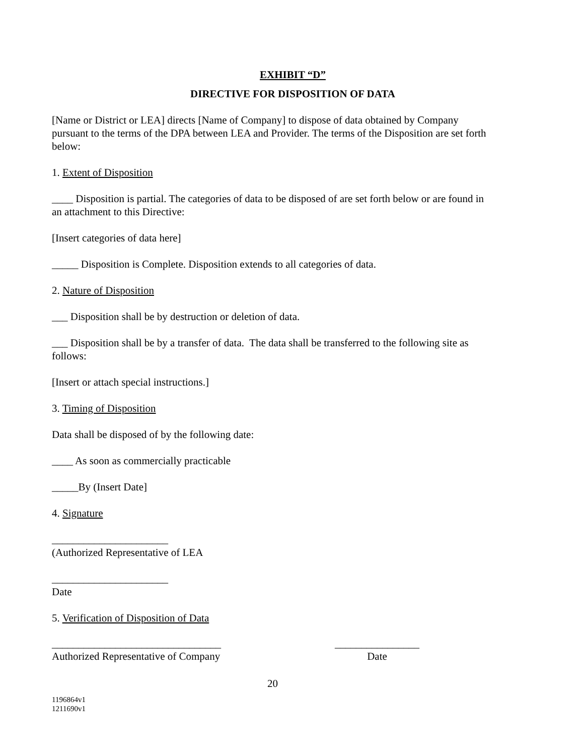EXHIBIT “D”
DIRECTIVE FOR DISPOSITION OF DATA
[Name or District or LEA] directs [Name of Company] to dispose of data obtained by Company pursuant to the terms of the DPA between LEA and Provider. The terms of the Disposition are set forth below:
1. Extent of Disposition
____ Disposition is partial. The categories of data to be disposed of are set forth below or are found in an attachment to this Directive:
[Insert categories of data here]
_____ Disposition is Complete. Disposition extends to all categories of data.
2. Nature of Disposition
___ Disposition shall be by destruction or deletion of data.
___ Disposition shall be by a transfer of data. The data shall be transferred to the following site as follows:
[Insert or attach special instructions.]
3. Timing of Disposition
Data shall be disposed of by the following date:
____ As soon as commercially practicable
_____By (Insert Date]
4. Signature
______________________
(Authorized Representative of LEA
______________________
Date
5. Verification of Disposition of Data
________________________________
Authorized Representative of Company
________________
Date
20
1196864v1
1211690v1